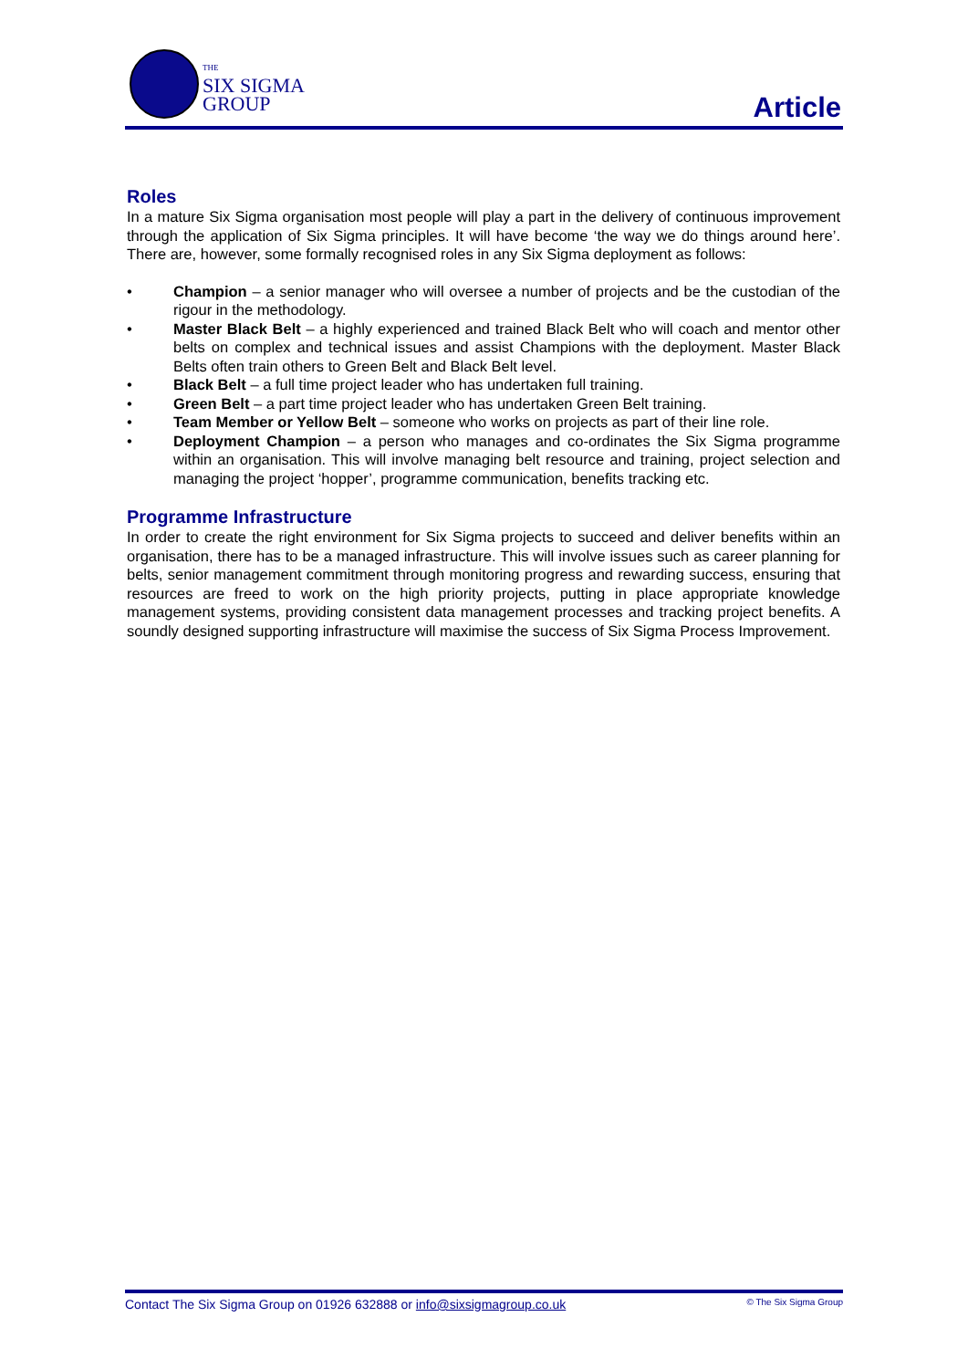THE
SIX SIGMA
GROUP
Article
Roles
In a mature Six Sigma organisation most people will play a part in the delivery of continuous improvement through the application of Six Sigma principles. It will have become ‘the way we do things around here’. There are, however, some formally recognised roles in any Six Sigma deployment as follows:
• Champion – a senior manager who will oversee a number of projects and be the custodian of the rigour in the methodology.
• Master Black Belt – a highly experienced and trained Black Belt who will coach and mentor other belts on complex and technical issues and assist Champions with the deployment. Master Black Belts often train others to Green Belt and Black Belt level.
• Black Belt – a full time project leader who has undertaken full training.
• Green Belt – a part time project leader who has undertaken Green Belt training.
• Team Member or Yellow Belt – someone who works on projects as part of their line role.
• Deployment Champion – a person who manages and co-ordinates the Six Sigma programme within an organisation. This will involve managing belt resource and training, project selection and managing the project ‘hopper’, programme communication, benefits tracking etc.
Programme Infrastructure
In order to create the right environment for Six Sigma projects to succeed and deliver benefits within an organisation, there has to be a managed infrastructure. This will involve issues such as career planning for belts, senior management commitment through monitoring progress and rewarding success, ensuring that resources are freed to work on the high priority projects, putting in place appropriate knowledge management systems, providing consistent data management processes and tracking project benefits. A soundly designed supporting infrastructure will maximise the success of Six Sigma Process Improvement.
Contact The Six Sigma Group on 01926 632888 or info@sixsigmagroup.co.uk © The Six Sigma Group